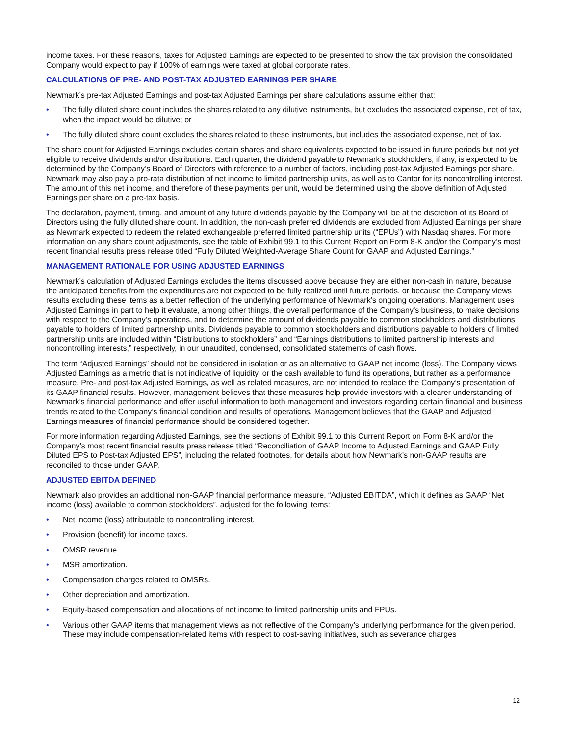income taxes. For these reasons, taxes for Adjusted Earnings are expected to be presented to show the tax provision the consolidated Company would expect to pay if 100% of earnings were taxed at global corporate rates.
CALCULATIONS OF PRE- AND POST-TAX ADJUSTED EARNINGS PER SHARE
Newmark’s pre-tax Adjusted Earnings and post-tax Adjusted Earnings per share calculations assume either that:
• The fully diluted share count includes the shares related to any dilutive instruments, but excludes the associated expense, net of tax, when the impact would be dilutive; or
• The fully diluted share count excludes the shares related to these instruments, but includes the associated expense, net of tax.
The share count for Adjusted Earnings excludes certain shares and share equivalents expected to be issued in future periods but not yet eligible to receive dividends and/or distributions. Each quarter, the dividend payable to Newmark’s stockholders, if any, is expected to be determined by the Company’s Board of Directors with reference to a number of factors, including post-tax Adjusted Earnings per share. Newmark may also pay a pro-rata distribution of net income to limited partnership units, as well as to Cantor for its noncontrolling interest. The amount of this net income, and therefore of these payments per unit, would be determined using the above definition of Adjusted Earnings per share on a pre-tax basis.
The declaration, payment, timing, and amount of any future dividends payable by the Company will be at the discretion of its Board of Directors using the fully diluted share count. In addition, the non-cash preferred dividends are excluded from Adjusted Earnings per share as Newmark expected to redeem the related exchangeable preferred limited partnership units (“EPUs”) with Nasdaq shares. For more information on any share count adjustments, see the table of Exhibit 99.1 to this Current Report on Form 8-K and/or the Company’s most recent financial results press release titled “Fully Diluted Weighted-Average Share Count for GAAP and Adjusted Earnings.”
MANAGEMENT RATIONALE FOR USING ADJUSTED EARNINGS
Newmark’s calculation of Adjusted Earnings excludes the items discussed above because they are either non-cash in nature, because the anticipated benefits from the expenditures are not expected to be fully realized until future periods, or because the Company views results excluding these items as a better reflection of the underlying performance of Newmark’s ongoing operations. Management uses Adjusted Earnings in part to help it evaluate, among other things, the overall performance of the Company’s business, to make decisions with respect to the Company’s operations, and to determine the amount of dividends payable to common stockholders and distributions payable to holders of limited partnership units. Dividends payable to common stockholders and distributions payable to holders of limited partnership units are included within “Distributions to stockholders” and “Earnings distributions to limited partnership interests and noncontrolling interests,” respectively, in our unaudited, condensed, consolidated statements of cash flows.
The term “Adjusted Earnings” should not be considered in isolation or as an alternative to GAAP net income (loss). The Company views Adjusted Earnings as a metric that is not indicative of liquidity, or the cash available to fund its operations, but rather as a performance measure. Pre- and post-tax Adjusted Earnings, as well as related measures, are not intended to replace the Company’s presentation of its GAAP financial results. However, management believes that these measures help provide investors with a clearer understanding of Newmark’s financial performance and offer useful information to both management and investors regarding certain financial and business trends related to the Company’s financial condition and results of operations. Management believes that the GAAP and Adjusted Earnings measures of financial performance should be considered together.
For more information regarding Adjusted Earnings, see the sections of Exhibit 99.1 to this Current Report on Form 8-K and/or the Company’s most recent financial results press release titled “Reconciliation of GAAP Income to Adjusted Earnings and GAAP Fully Diluted EPS to Post-tax Adjusted EPS”, including the related footnotes, for details about how Newmark’s non-GAAP results are reconciled to those under GAAP.
ADJUSTED EBITDA DEFINED
Newmark also provides an additional non-GAAP financial performance measure, “Adjusted EBITDA”, which it defines as GAAP “Net income (loss) available to common stockholders”, adjusted for the following items:
• Net income (loss) attributable to noncontrolling interest.
• Provision (benefit) for income taxes.
• OMSR revenue.
• MSR amortization.
• Compensation charges related to OMSRs.
• Other depreciation and amortization.
• Equity-based compensation and allocations of net income to limited partnership units and FPUs.
• Various other GAAP items that management views as not reflective of the Company’s underlying performance for the given period. These may include compensation-related items with respect to cost-saving initiatives, such as severance charges
12